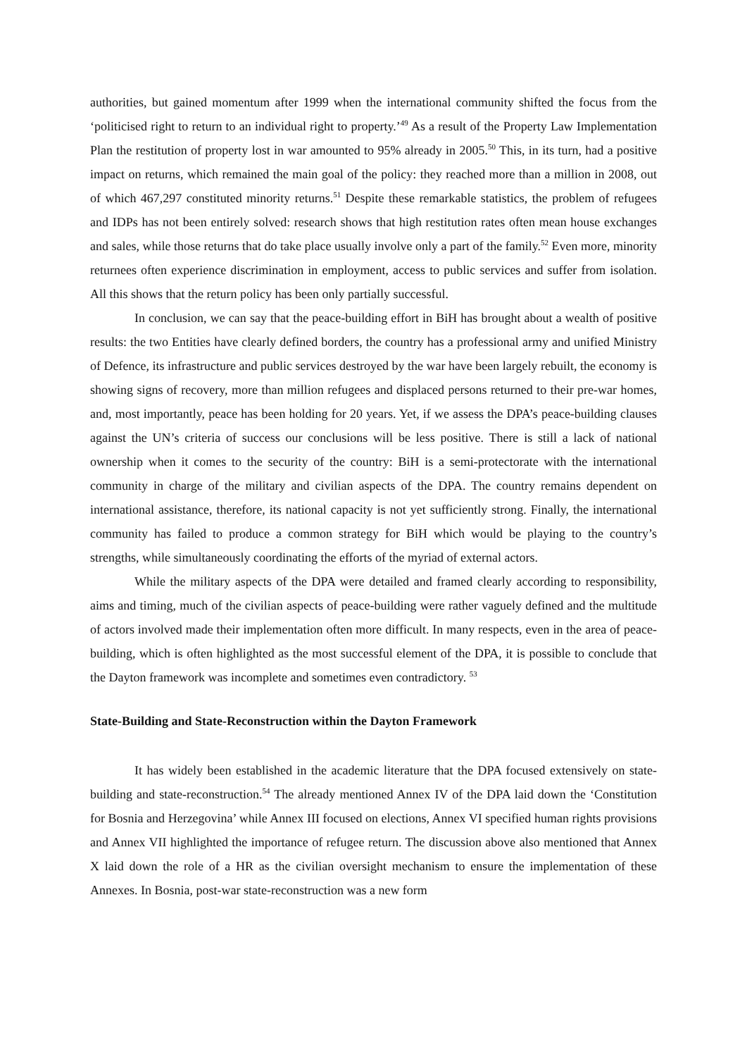authorities, but gained momentum after 1999 when the international community shifted the focus from the ‘politicised right to return to an individual right to property.’<sup>49</sup> As a result of the Property Law Implementation Plan the restitution of property lost in war amounted to 95% already in 2005.<sup>50</sup> This, in its turn, had a positive impact on returns, which remained the main goal of the policy: they reached more than a million in 2008, out of which 467,297 constituted minority returns.<sup>51</sup> Despite these remarkable statistics, the problem of refugees and IDPs has not been entirely solved: research shows that high restitution rates often mean house exchanges and sales, while those returns that do take place usually involve only a part of the family.<sup>52</sup> Even more, minority returnees often experience discrimination in employment, access to public services and suffer from isolation. All this shows that the return policy has been only partially successful.
In conclusion, we can say that the peace-building effort in BiH has brought about a wealth of positive results: the two Entities have clearly defined borders, the country has a professional army and unified Ministry of Defence, its infrastructure and public services destroyed by the war have been largely rebuilt, the economy is showing signs of recovery, more than million refugees and displaced persons returned to their pre-war homes, and, most importantly, peace has been holding for 20 years. Yet, if we assess the DPA’s peace-building clauses against the UN’s criteria of success our conclusions will be less positive. There is still a lack of national ownership when it comes to the security of the country: BiH is a semi-protectorate with the international community in charge of the military and civilian aspects of the DPA. The country remains dependent on international assistance, therefore, its national capacity is not yet sufficiently strong. Finally, the international community has failed to produce a common strategy for BiH which would be playing to the country’s strengths, while simultaneously coordinating the efforts of the myriad of external actors.
While the military aspects of the DPA were detailed and framed clearly according to responsibility, aims and timing, much of the civilian aspects of peace-building were rather vaguely defined and the multitude of actors involved made their implementation often more difficult. In many respects, even in the area of peace-building, which is often highlighted as the most successful element of the DPA, it is possible to conclude that the Dayton framework was incomplete and sometimes even contradictory. <sup>53</sup>
State-Building and State-Reconstruction within the Dayton Framework
It has widely been established in the academic literature that the DPA focused extensively on state-building and state-reconstruction.<sup>54</sup> The already mentioned Annex IV of the DPA laid down the ‘Constitution for Bosnia and Herzegovina’ while Annex III focused on elections, Annex VI specified human rights provisions and Annex VII highlighted the importance of refugee return. The discussion above also mentioned that Annex X laid down the role of a HR as the civilian oversight mechanism to ensure the implementation of these Annexes. In Bosnia, post-war state-reconstruction was a new form